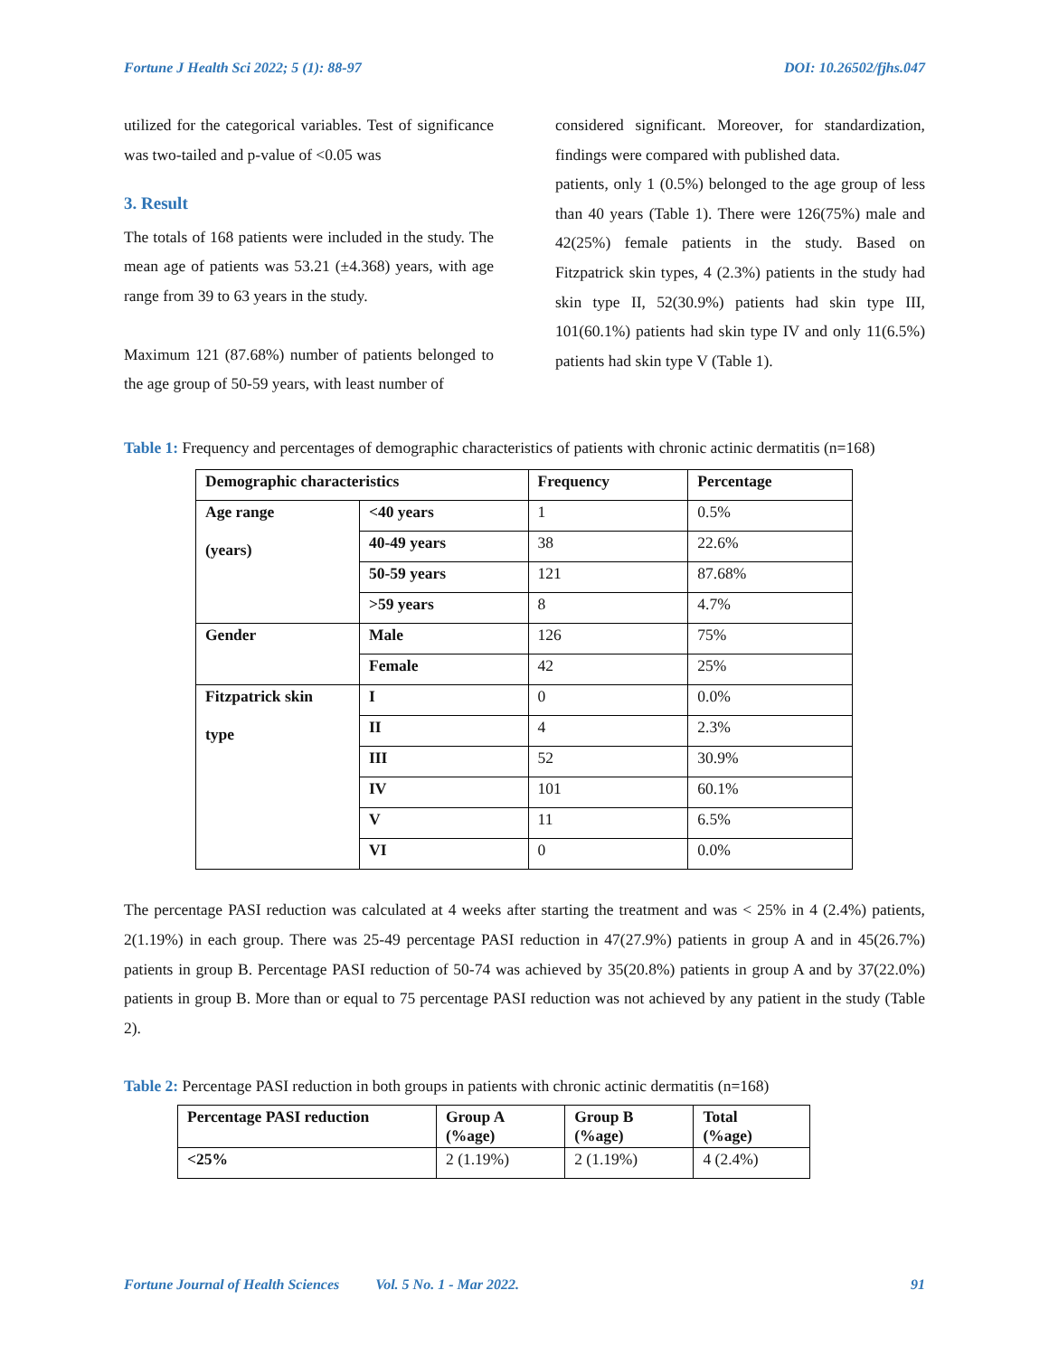Fortune J Health Sci 2022; 5 (1): 88-97 DOI: 10.26502/fjhs.047
utilized for the categorical variables. Test of significance was two-tailed and p-value of <0.05 was
3. Result
The totals of 168 patients were included in the study. The mean age of patients was 53.21 (±4.368) years, with age range from 39 to 63 years in the study.
Maximum 121 (87.68%) number of patients belonged to the age group of 50-59 years, with least number of
considered significant. Moreover, for standardization, findings were compared with published data.
patients, only 1 (0.5%) belonged to the age group of less than 40 years (Table 1). There were 126(75%) male and 42(25%) female patients in the study. Based on Fitzpatrick skin types, 4 (2.3%) patients in the study had skin type II, 52(30.9%) patients had skin type III, 101(60.1%) patients had skin type IV and only 11(6.5%) patients had skin type V (Table 1).
Table 1: Frequency and percentages of demographic characteristics of patients with chronic actinic dermatitis (n=168)
| Demographic characteristics | | Frequency | Percentage |
| --- | --- | --- | --- |
| Age range (years) | <40 years | 1 | 0.5% |
| | 40-49 years | 38 | 22.6% |
| | 50-59 years | 121 | 87.68% |
| | >59 years | 8 | 4.7% |
| Gender | Male | 126 | 75% |
| | Female | 42 | 25% |
| Fitzpatrick skin type | I | 0 | 0.0% |
| | II | 4 | 2.3% |
| | III | 52 | 30.9% |
| | IV | 101 | 60.1% |
| | V | 11 | 6.5% |
| | VI | 0 | 0.0% |
The percentage PASI reduction was calculated at 4 weeks after starting the treatment and was < 25% in 4 (2.4%) patients, 2(1.19%) in each group. There was 25-49 percentage PASI reduction in 47(27.9%) patients in group A and in 45(26.7%) patients in group B. Percentage PASI reduction of 50-74 was achieved by 35(20.8%) patients in group A and by 37(22.0%) patients in group B. More than or equal to 75 percentage PASI reduction was not achieved by any patient in the study (Table 2).
Table 2: Percentage PASI reduction in both groups in patients with chronic actinic dermatitis (n=168)
| Percentage PASI reduction | Group A (%age) | Group B (%age) | Total (%age) |
| --- | --- | --- | --- |
| <25% | 2 (1.19%) | 2 (1.19%) | 4 (2.4%) |
Fortune Journal of Health Sciences Vol. 5 No. 1 - Mar 2022. 91